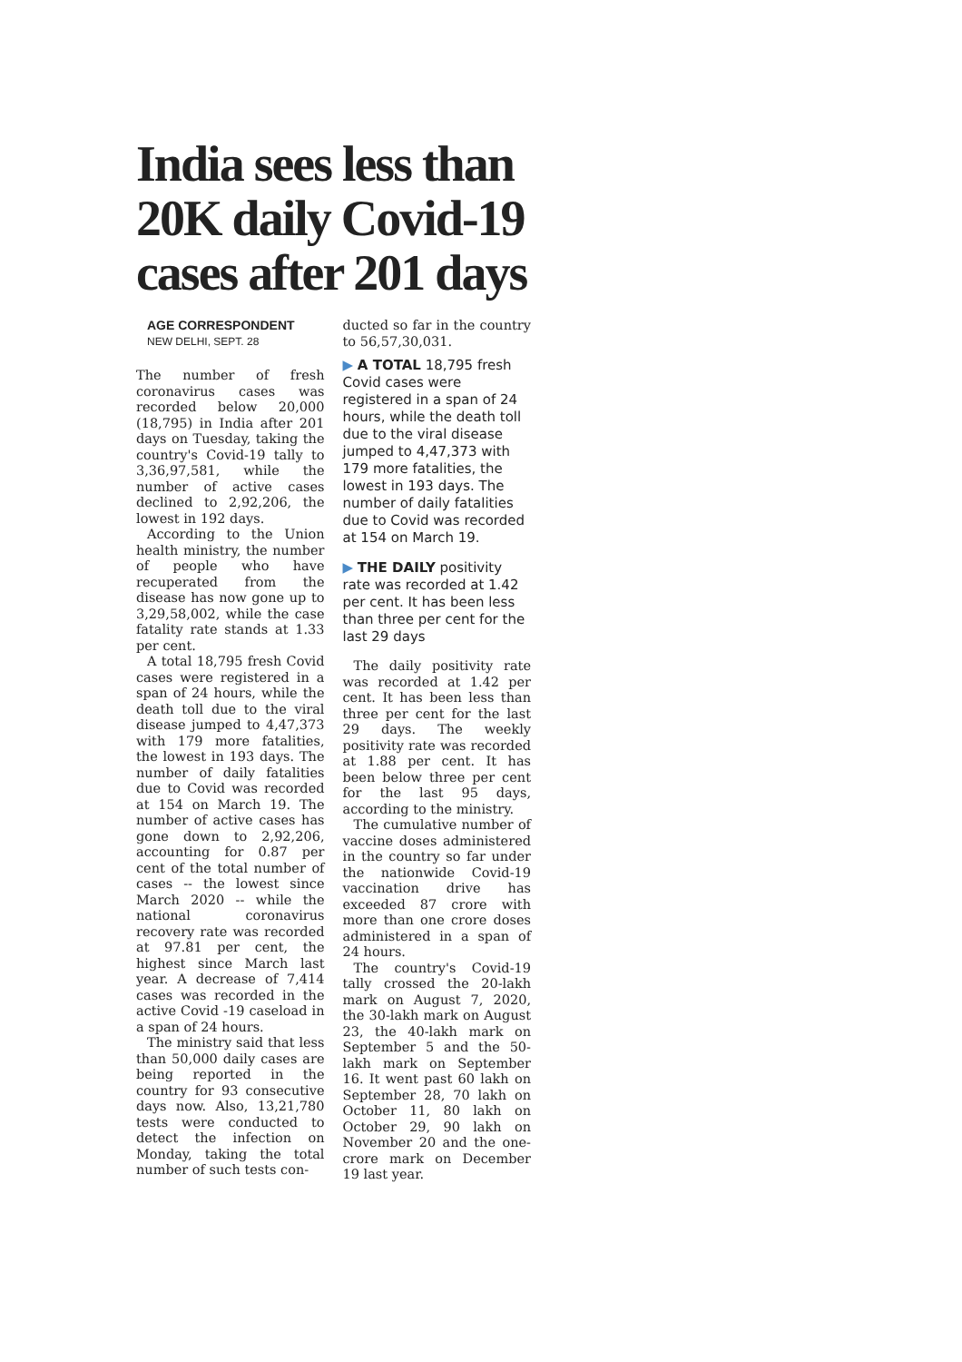India sees less than 20K daily Covid-19 cases after 201 days
AGE CORRESPONDENT
NEW DELHI, SEPT. 28
The number of fresh coronavirus cases was recorded below 20,000 (18,795) in India after 201 days on Tuesday, taking the country's Covid-19 tally to 3,36,97,581, while the number of active cases declined to 2,92,206, the lowest in 192 days.
According to the Union health ministry, the number of people who have recuperated from the disease has now gone up to 3,29,58,002, while the case fatality rate stands at 1.33 per cent.
A total 18,795 fresh Covid cases were registered in a span of 24 hours, while the death toll due to the viral disease jumped to 4,47,373 with 179 more fatalities, the lowest in 193 days. The number of daily fatalities due to Covid was recorded at 154 on March 19. The number of active cases has gone down to 2,92,206, accounting for 0.87 per cent of the total number of cases -- the lowest since March 2020 -- while the national coronavirus recovery rate was recorded at 97.81 per cent, the highest since March last year. A decrease of 7,414 cases was recorded in the active Covid -19 caseload in a span of 24 hours.
The ministry said that less than 50,000 daily cases are being reported in the country for 93 consecutive days now. Also, 13,21,780 tests were conducted to detect the infection on Monday, taking the total number of such tests con-
ducted so far in the country to 56,57,30,031.
▶ A TOTAL 18,795 fresh Covid cases were registered in a span of 24 hours, while the death toll due to the viral disease jumped to 4,47,373 with 179 more fatalities, the lowest in 193 days. The number of daily fatalities due to Covid was recorded at 154 on March 19.
▶ THE DAILY positivity rate was recorded at 1.42 per cent. It has been less than three per cent for the last 29 days
The daily positivity rate was recorded at 1.42 per cent. It has been less than three per cent for the last 29 days. The weekly positivity rate was recorded at 1.88 per cent. It has been below three per cent for the last 95 days, according to the ministry.
The cumulative number of vaccine doses administered in the country so far under the nationwide Covid-19 vaccination drive has exceeded 87 crore with more than one crore doses administered in a span of 24 hours.
The country's Covid-19 tally crossed the 20-lakh mark on August 7, 2020, the 30-lakh mark on August 23, the 40-lakh mark on September 5 and the 50-lakh mark on September 16. It went past 60 lakh on September 28, 70 lakh on October 11, 80 lakh on October 29, 90 lakh on November 20 and the one-crore mark on December 19 last year.